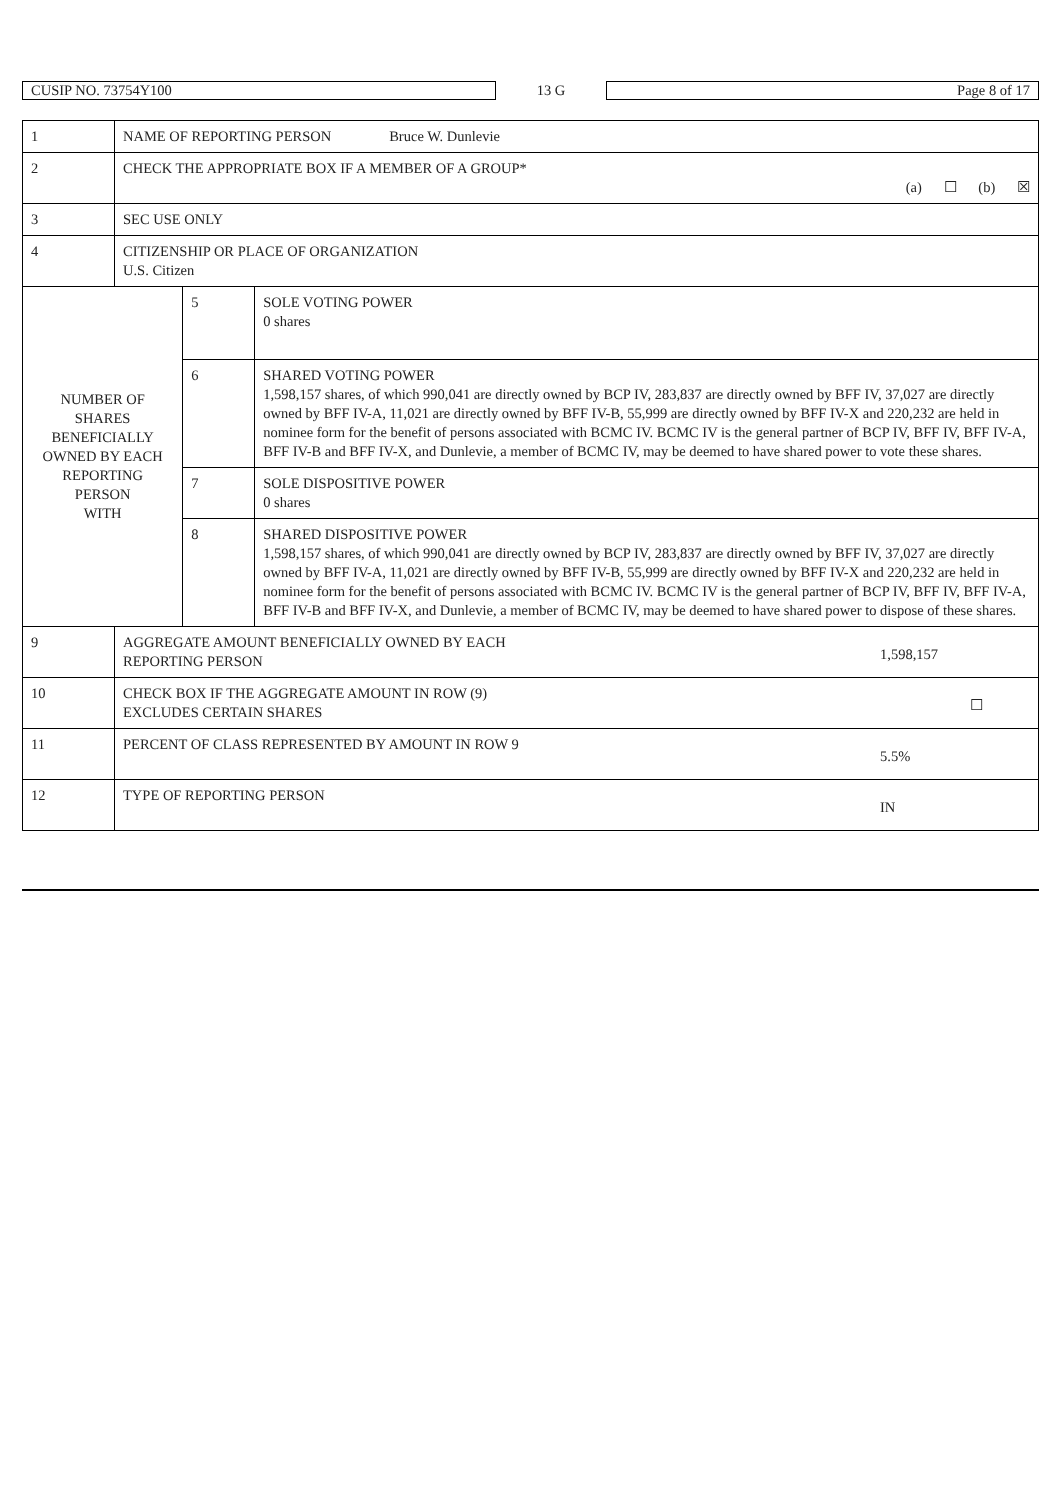CUSIP NO. 73754Y100 13 G Page 8 of 17
| 1 | NAME OF REPORTING PERSON Bruce W. Dunlevie | | |
| 2 | CHECK THE APPROPRIATE BOX IF A MEMBER OF A GROUP* (a) ☐ (b) ☒ | | |
| 3 | SEC USE ONLY | | |
| 4 | CITIZENSHIP OR PLACE OF ORGANIZATION U.S. Citizen | | |
| NUMBER OF SHARES BENEFICIALLY OWNED BY EACH REPORTING PERSON WITH | | 5 | SOLE VOTING POWER 0 shares |
| | | 6 | SHARED VOTING POWER 1,598,157 shares, of which 990,041 are directly owned by BCP IV, 283,837 are directly owned by BFF IV, 37,027 are directly owned by BFF IV-A, 11,021 are directly owned by BFF IV-B, 55,999 are directly owned by BFF IV-X and 220,232 are held in nominee form for the benefit of persons associated with BCMC IV. BCMC IV is the general partner of BCP IV, BFF IV, BFF IV-A, BFF IV-B and BFF IV-X, and Dunlevie, a member of BCMC IV, may be deemed to have shared power to vote these shares. |
| | | 7 | SOLE DISPOSITIVE POWER 0 shares |
| | | 8 | SHARED DISPOSITIVE POWER 1,598,157 shares, of which 990,041 are directly owned by BCP IV, 283,837 are directly owned by BFF IV, 37,027 are directly owned by BFF IV-A, 11,021 are directly owned by BFF IV-B, 55,999 are directly owned by BFF IV-X and 220,232 are held in nominee form for the benefit of persons associated with BCMC IV. BCMC IV is the general partner of BCP IV, BFF IV, BFF IV-A, BFF IV-B and BFF IV-X, and Dunlevie, a member of BCMC IV, may be deemed to have shared power to dispose of these shares. |
| 9 | 1,598,157 AGGREGATE AMOUNT BENEFICIALLY OWNED BY EACH REPORTING PERSON | | |
| 10 | ☐ CHECK BOX IF THE AGGREGATE AMOUNT IN ROW (9) EXCLUDES CERTAIN SHARES | | |
| 11 | 5.5% PERCENT OF CLASS REPRESENTED BY AMOUNT IN ROW 9 | | |
| 12 | IN TYPE OF REPORTING PERSON | | |